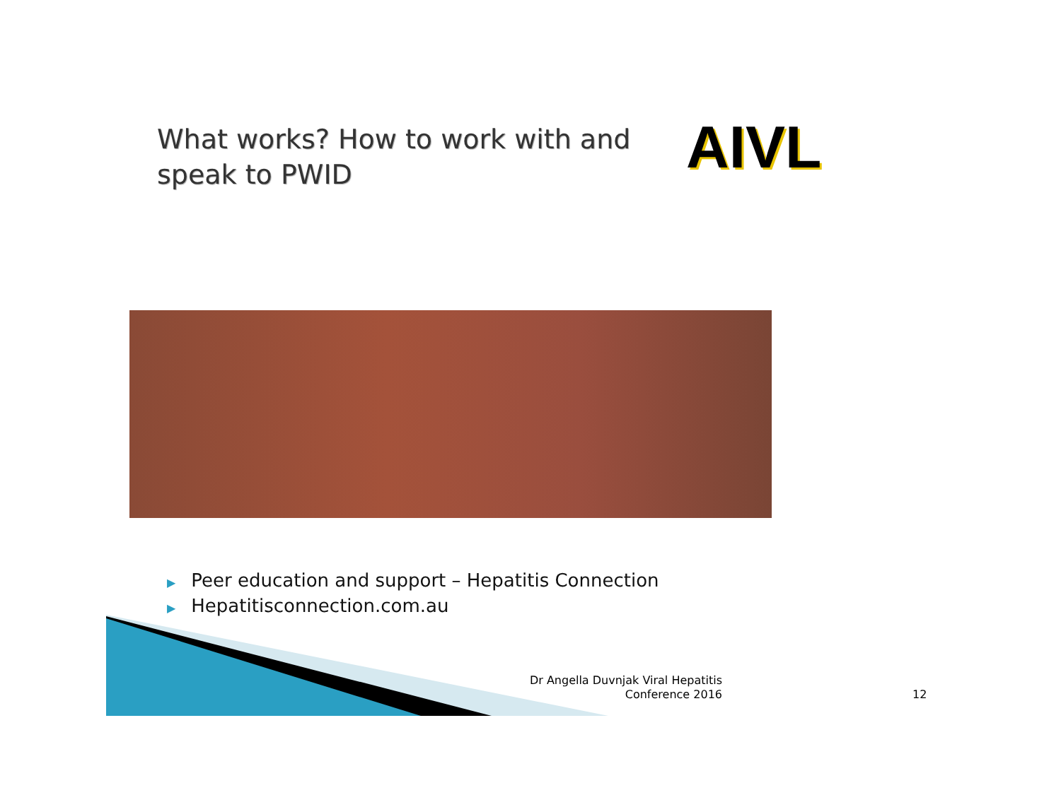What works? How to work with and speak to PWID
AIVL
▶ Peer education and support – Hepatitis Connection
▶ Hepatitisconnection.com.au
Dr Angella Duvnjak Viral Hepatitis Conference 2016
12